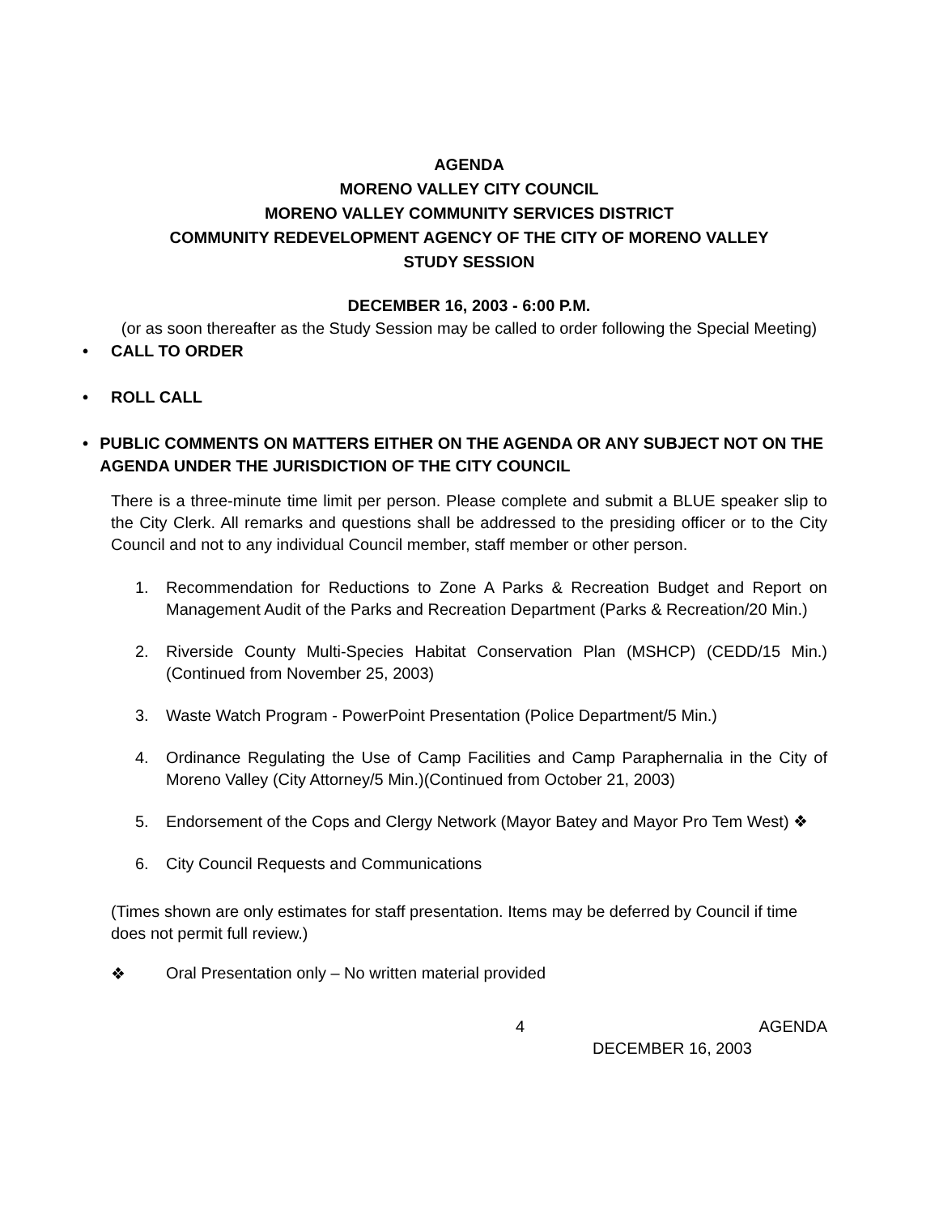AGENDA
MORENO VALLEY CITY COUNCIL
MORENO VALLEY COMMUNITY SERVICES DISTRICT
COMMUNITY REDEVELOPMENT AGENCY OF THE CITY OF MORENO VALLEY
STUDY SESSION
DECEMBER 16, 2003 - 6:00 P.M.
(or as soon thereafter as the Study Session may be called to order following the Special Meeting)
• CALL TO ORDER
• ROLL CALL
• PUBLIC COMMENTS ON MATTERS EITHER ON THE AGENDA OR ANY SUBJECT NOT ON THE AGENDA UNDER THE JURISDICTION OF THE CITY COUNCIL
There is a three-minute time limit per person. Please complete and submit a BLUE speaker slip to the City Clerk. All remarks and questions shall be addressed to the presiding officer or to the City Council and not to any individual Council member, staff member or other person.
1. Recommendation for Reductions to Zone A Parks & Recreation Budget and Report on Management Audit of the Parks and Recreation Department (Parks & Recreation/20 Min.)
2. Riverside County Multi-Species Habitat Conservation Plan (MSHCP) (CEDD/15 Min.) (Continued from November 25, 2003)
3. Waste Watch Program - PowerPoint Presentation (Police Department/5 Min.)
4. Ordinance Regulating the Use of Camp Facilities and Camp Paraphernalia in the City of Moreno Valley (City Attorney/5 Min.)(Continued from October 21, 2003)
5. Endorsement of the Cops and Clergy Network (Mayor Batey and Mayor Pro Tem West) ❖
6. City Council Requests and Communications
(Times shown are only estimates for staff presentation. Items may be deferred by Council if time does not permit full review.)
❖ Oral Presentation only – No written material provided
4 AGENDA
DECEMBER 16, 2003